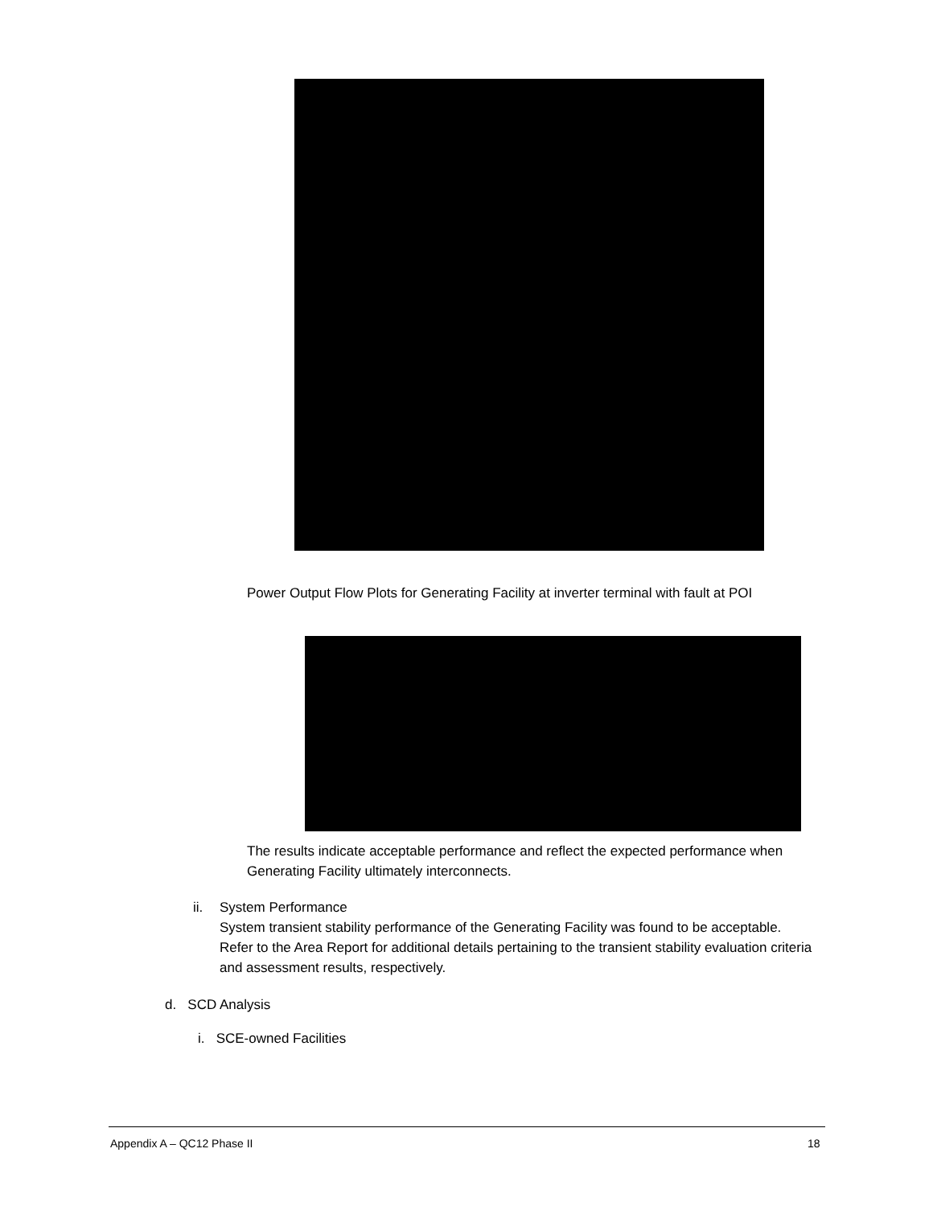Power Output Flow Plots for Generating Facility at inverter terminal with fault at POI
The results indicate acceptable performance and reflect the expected performance when Generating Facility ultimately interconnects.
ii.
System Performance
System transient stability performance of the Generating Facility was found to be acceptable. Refer to the Area Report for additional details pertaining to the transient stability evaluation criteria and assessment results, respectively.
d. SCD Analysis
i. SCE-owned Facilities
Appendix A – QC12 Phase II 18